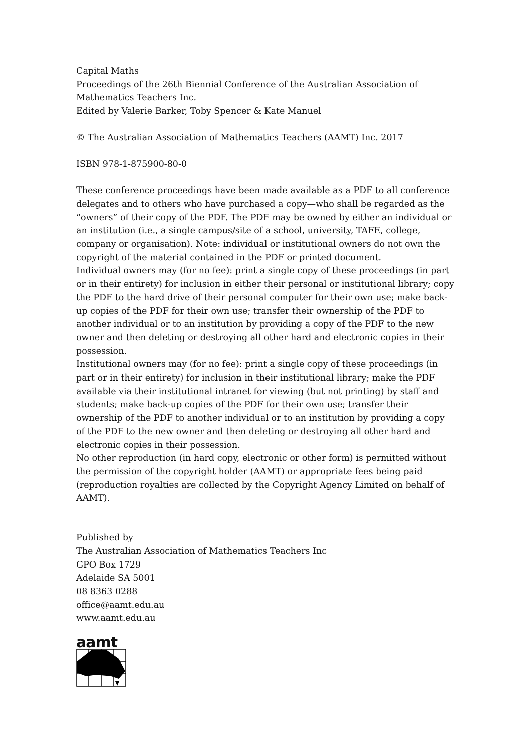Capital Maths
Proceedings of the 26th Biennial Conference of the Australian Association of Mathematics Teachers Inc.
Edited by Valerie Barker, Toby Spencer & Kate Manuel
© The Australian Association of Mathematics Teachers (AAMT) Inc. 2017
ISBN 978-1-875900-80-0
These conference proceedings have been made available as a PDF to all conference delegates and to others who have purchased a copy—who shall be regarded as the “owners” of their copy of the PDF. The PDF may be owned by either an individual or an institution (i.e., a single campus/site of a school, university, TAFE, college, company or organisation). Note: individual or institutional owners do not own the copyright of the material contained in the PDF or printed document.
Individual owners may (for no fee): print a single copy of these proceedings (in part or in their entirety) for inclusion in either their personal or institutional library; copy the PDF to the hard drive of their personal computer for their own use; make back-up copies of the PDF for their own use; transfer their ownership of the PDF to another individual or to an institution by providing a copy of the PDF to the new owner and then deleting or destroying all other hard and electronic copies in their possession.
Institutional owners may (for no fee): print a single copy of these proceedings (in part or in their entirety) for inclusion in their institutional library; make the PDF available via their institutional intranet for viewing (but not printing) by staff and students; make back-up copies of the PDF for their own use; transfer their ownership of the PDF to another individual or to an institution by providing a copy of the PDF to the new owner and then deleting or destroying all other hard and electronic copies in their possession.
No other reproduction (in hard copy, electronic or other form) is permitted without the permission of the copyright holder (AAMT) or appropriate fees being paid (reproduction royalties are collected by the Copyright Agency Limited on behalf of AAMT).
Published by
The Australian Association of Mathematics Teachers Inc
GPO Box 1729
Adelaide SA 5001
08 8363 0288
office@aamt.edu.au
www.aamt.edu.au
aamt